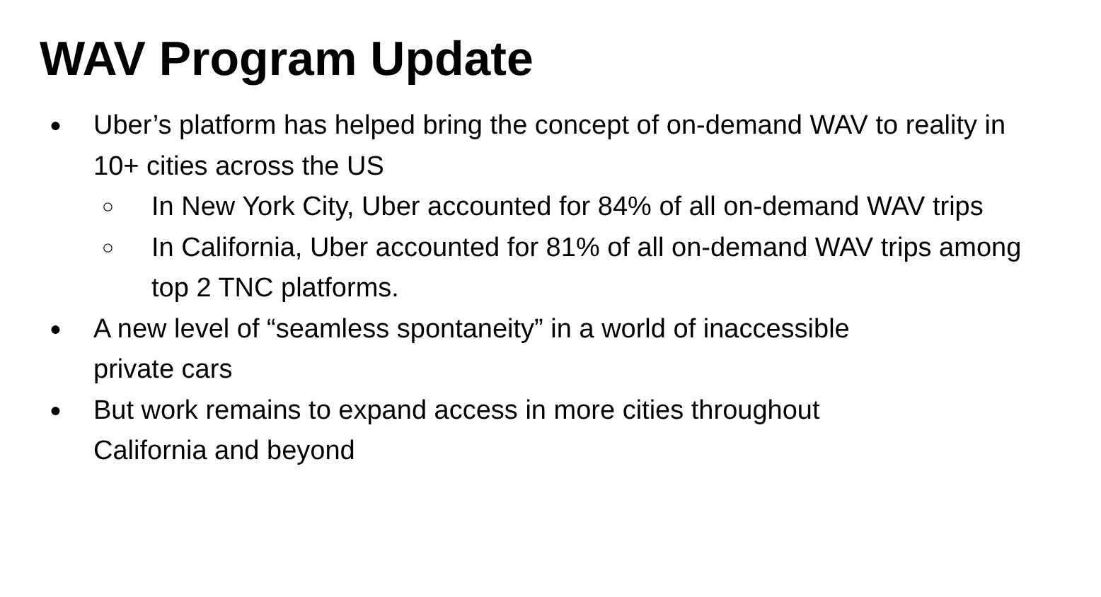WAV Program Update
● Uber’s platform has helped bring the concept of on-demand WAV to reality in 10+ cities across the US
○ In New York City, Uber accounted for 84% of all on-demand WAV trips
○ In California, Uber accounted for 81% of all on-demand WAV trips among top 2 TNC platforms.
● A new level of “seamless spontaneity” in a world of inaccessible
private cars
● But work remains to expand access in more cities throughout
California and beyond